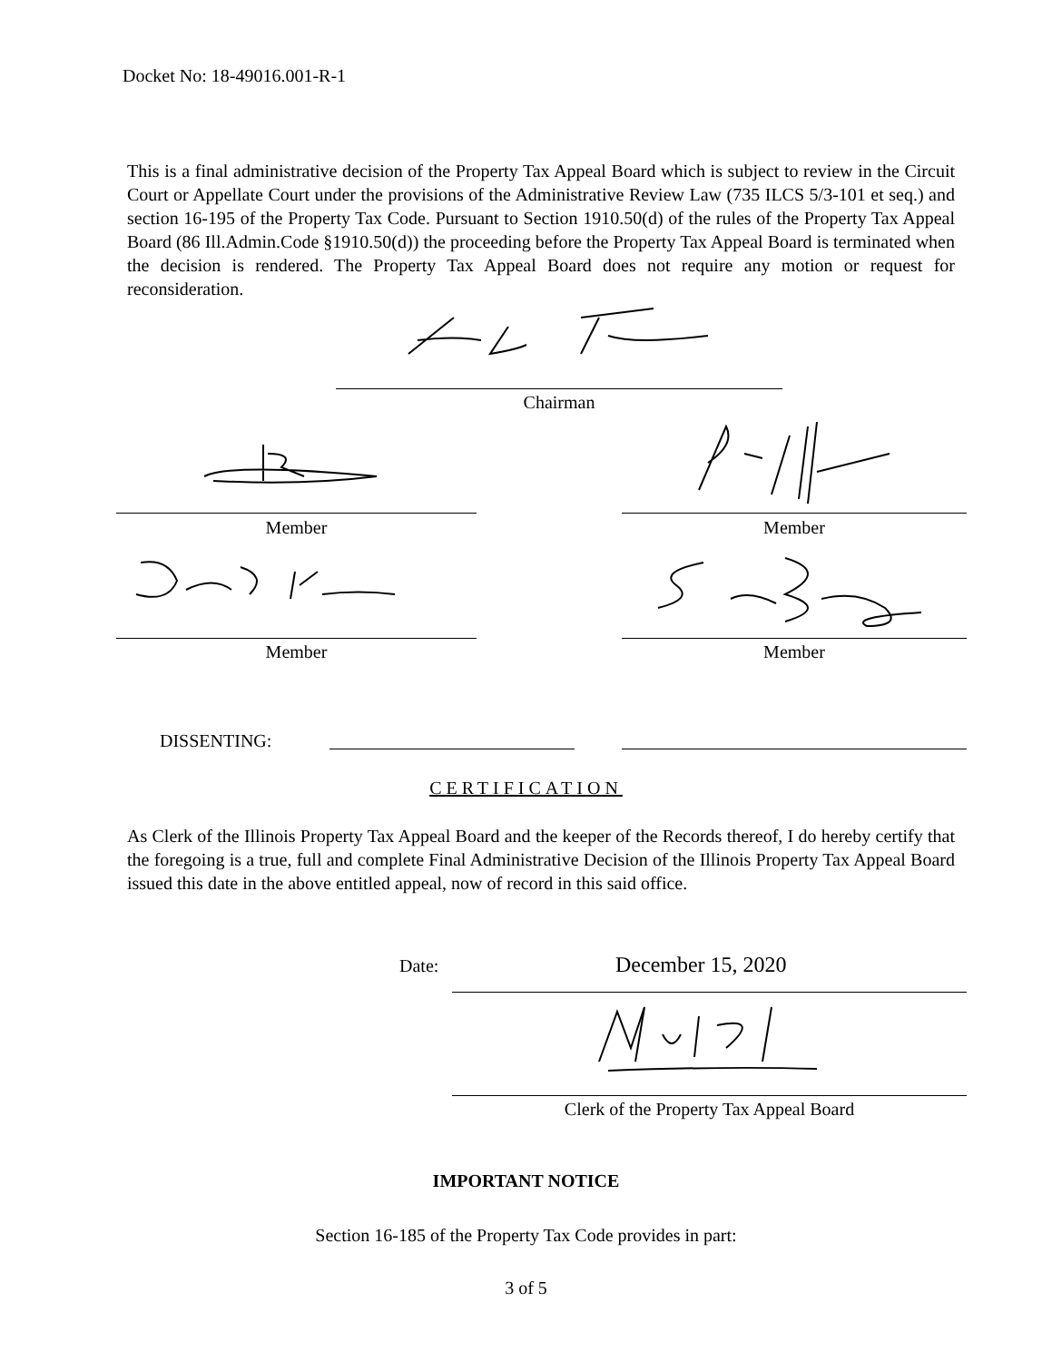Docket No: 18-49016.001-R-1
This is a final administrative decision of the Property Tax Appeal Board which is subject to review in the Circuit Court or Appellate Court under the provisions of the Administrative Review Law (735 ILCS 5/3-101 et seq.) and section 16-195 of the Property Tax Code. Pursuant to Section 1910.50(d) of the rules of the Property Tax Appeal Board (86 Ill.Admin.Code §1910.50(d)) the proceeding before the Property Tax Appeal Board is terminated when the decision is rendered. The Property Tax Appeal Board does not require any motion or request for reconsideration.
Chairman
Member Member
Member Member
DISSENTING:
CERTIFICATION
As Clerk of the Illinois Property Tax Appeal Board and the keeper of the Records thereof, I do hereby certify that the foregoing is a true, full and complete Final Administrative Decision of the Illinois Property Tax Appeal Board issued this date in the above entitled appeal, now of record in this said office.
Date: December 15, 2020
Clerk of the Property Tax Appeal Board
IMPORTANT NOTICE
Section 16-185 of the Property Tax Code provides in part:
3 of 5